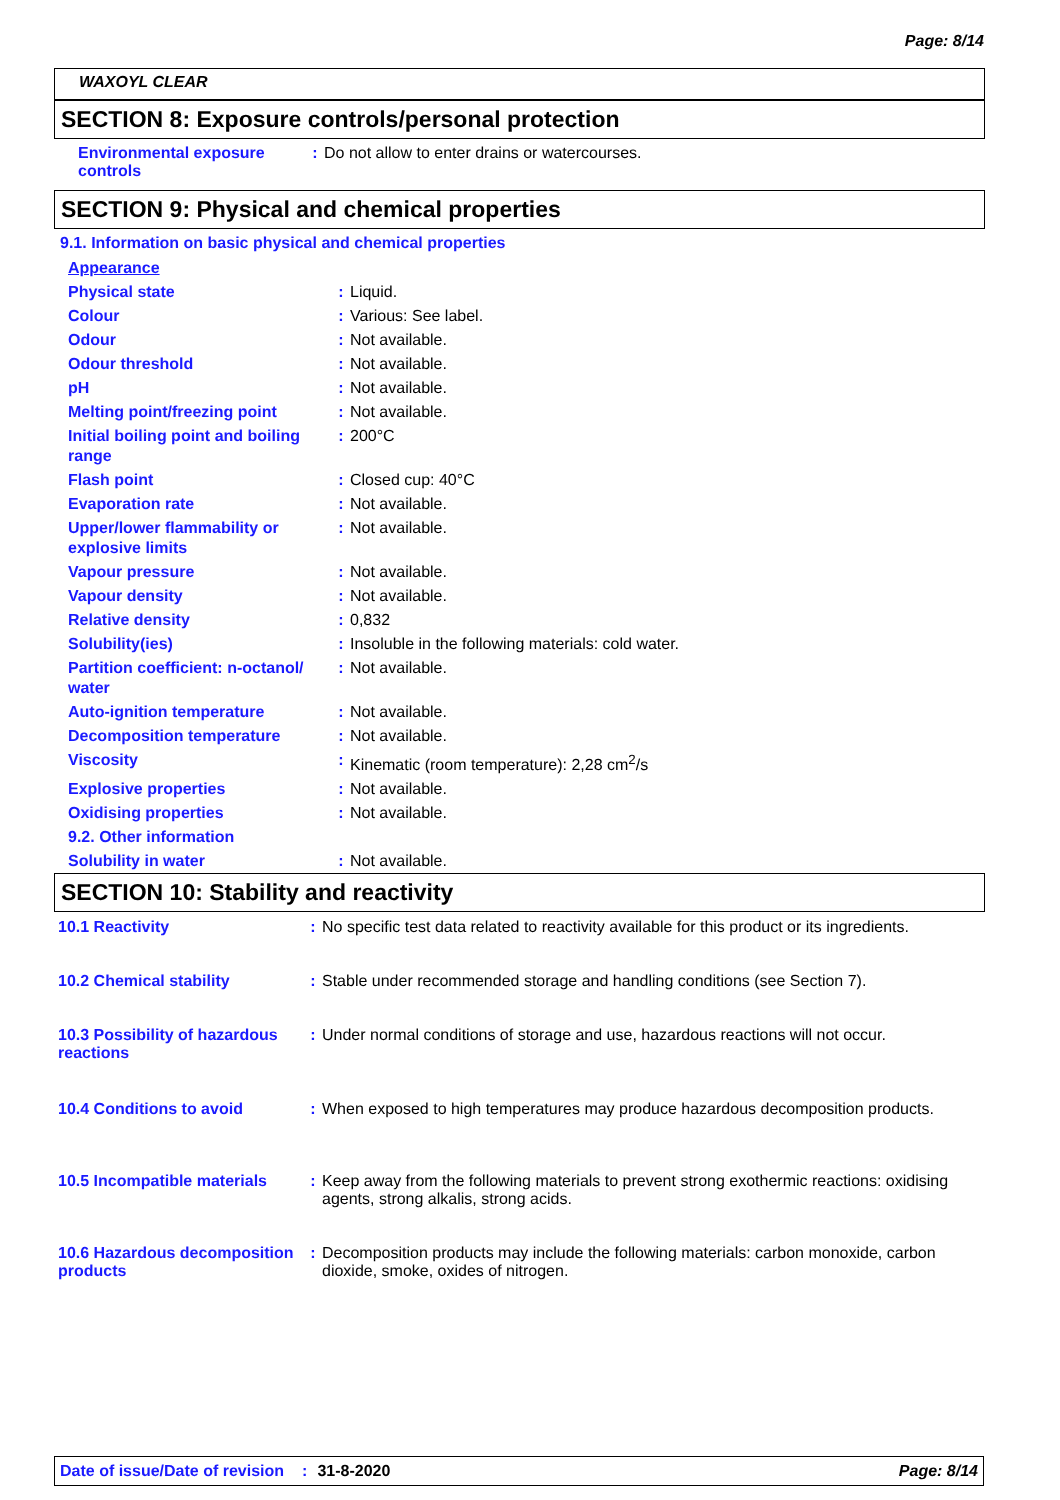Page: 8/14
WAXOYL CLEAR
SECTION 8: Exposure controls/personal protection
| Environmental exposure controls | : | Do not allow to enter drains or watercourses. |
SECTION 9: Physical and chemical properties
9.1. Information on basic physical and chemical properties
| Appearance | | |
| Physical state | : | Liquid. |
| Colour | : | Various: See label. |
| Odour | : | Not available. |
| Odour threshold | : | Not available. |
| pH | : | Not available. |
| Melting point/freezing point | : | Not available. |
| Initial boiling point and boiling range | : | 200°C |
| Flash point | : | Closed cup: 40°C |
| Evaporation rate | : | Not available. |
| Upper/lower flammability or explosive limits | : | Not available. |
| Vapour pressure | : | Not available. |
| Vapour density | : | Not available. |
| Relative density | : | 0,832 |
| Solubility(ies) | : | Insoluble in the following materials: cold water. |
| Partition coefficient: n-octanol/ water | : | Not available. |
| Auto-ignition temperature | : | Not available. |
| Decomposition temperature | : | Not available. |
| Viscosity | : | Kinematic (room temperature): 2,28 cm<sup>2</sup>/s |
| Explosive properties | : | Not available. |
| Oxidising properties | : | Not available. |
| 9.2. Other information | | |
| Solubility in water | : | Not available. |
SECTION 10: Stability and reactivity
| 10.1 Reactivity | : | No specific test data related to reactivity available for this product or its ingredients. |
| 10.2 Chemical stability | : | Stable under recommended storage and handling conditions (see Section 7). |
| 10.3 Possibility of hazardous reactions | : | Under normal conditions of storage and use, hazardous reactions will not occur. |
| 10.4 Conditions to avoid | : | When exposed to high temperatures may produce hazardous decomposition products. |
| 10.5 Incompatible materials | : | Keep away from the following materials to prevent strong exothermic reactions: oxidising agents, strong alkalis, strong acids. |
| 10.6 Hazardous decomposition products | : | Decomposition products may include the following materials: carbon monoxide, carbon dioxide, smoke, oxides of nitrogen. |
Date of issue/Date of revision: 31-8-2020 Page: 8/14